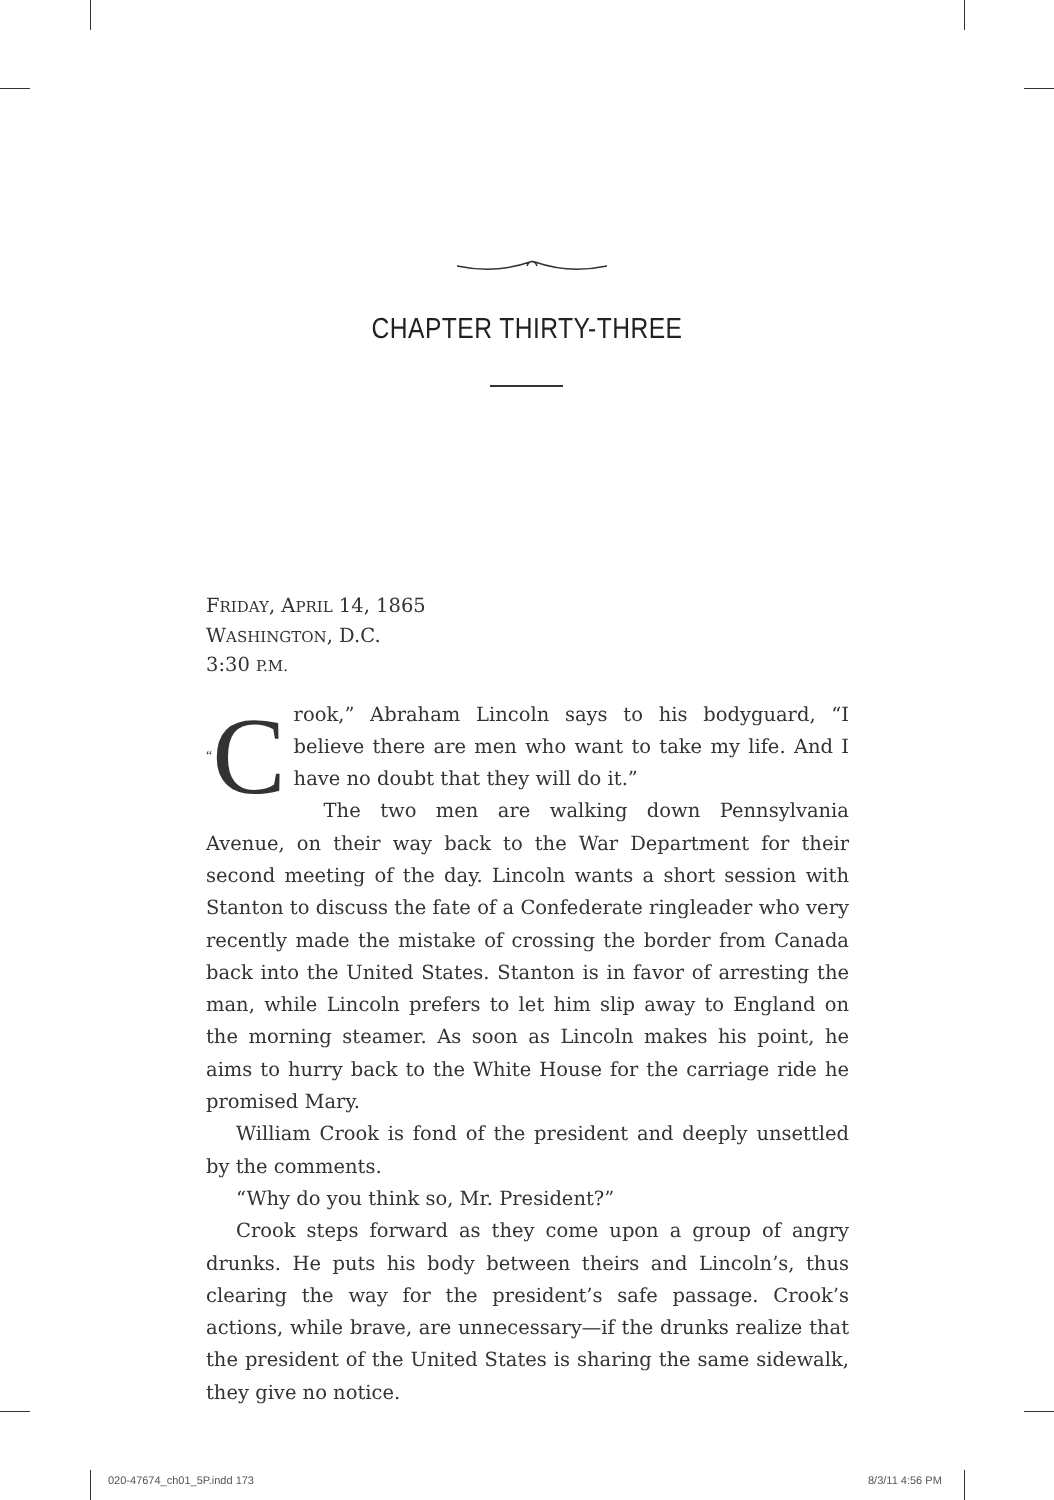CHAPTER THIRTY-THREE
FRIDAY, APRIL 14, 1865
WASHINGTON, D.C.
3:30 P.M.
“C rook,” Abraham Lincoln says to his bodyguard, “I believe there are men who want to take my life. And I have no doubt that they will do it.”
The two men are walking down Pennsylvania Avenue, on their way back to the War Department for their second meeting of the day. Lincoln wants a short session with Stanton to discuss the fate of a Confederate ringleader who very recently made the mistake of crossing the border from Canada back into the United States. Stanton is in favor of arresting the man, while Lincoln prefers to let him slip away to England on the morning steamer. As soon as Lincoln makes his point, he aims to hurry back to the White House for the carriage ride he promised Mary.
William Crook is fond of the president and deeply unsettled by the comments.
“Why do you think so, Mr. President?”
Crook steps forward as they come upon a group of angry drunks. He puts his body between theirs and Lincoln’s, thus clearing the way for the president’s safe passage. Crook’s actions, while brave, are unnecessary—if the drunks realize that the president of the United States is sharing the same sidewalk, they give no notice.
020-47674_ch01_5P.indd 173 8/3/11 4:56 PM